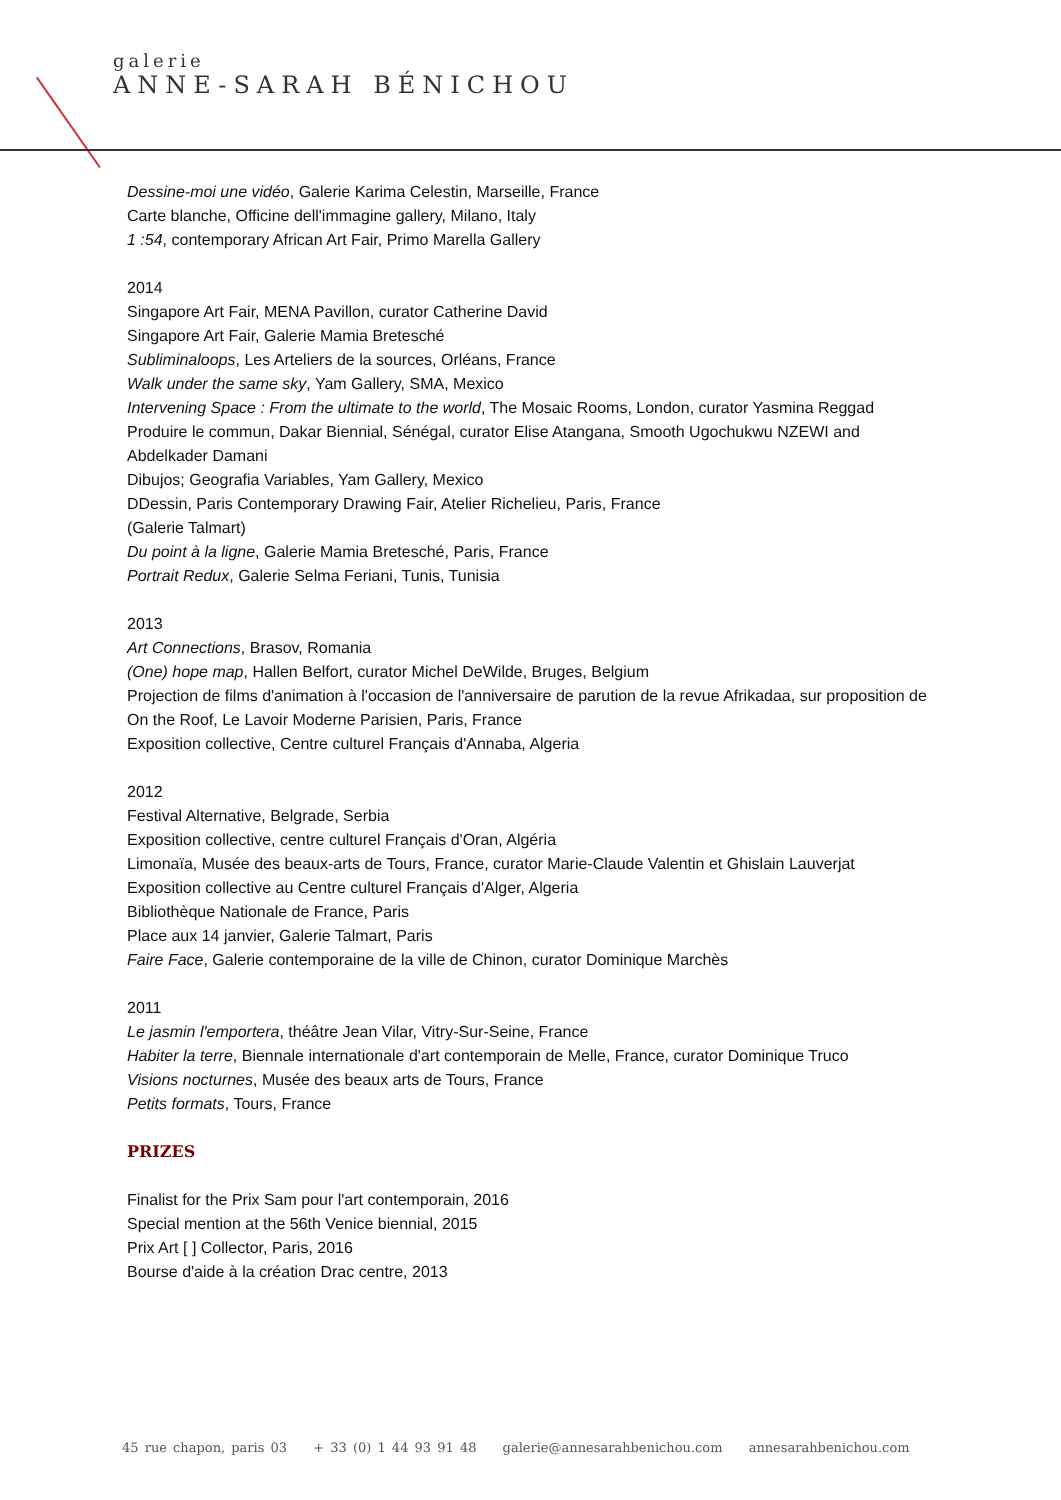galerie
ANNE-SARAH BÉNICHOU
Dessine-moi une vidéo, Galerie Karima Celestin, Marseille, France
Carte blanche, Officine dell'immagine gallery, Milano, Italy
1 :54, contemporary African Art Fair, Primo Marella Gallery
2014
Singapore Art Fair, MENA Pavillon, curator Catherine David
Singapore Art Fair, Galerie Mamia Bretesché
Subliminaloops, Les Arteliers de la sources, Orléans, France
Walk under the same sky, Yam Gallery, SMA, Mexico
Intervening Space : From the ultimate to the world, The Mosaic Rooms, London, curator Yasmina Reggad
Produire le commun, Dakar Biennial, Sénégal, curator Elise Atangana, Smooth Ugochukwu NZEWI and Abdelkader Damani
Dibujos; Geografia Variables, Yam Gallery, Mexico
DDessin, Paris Contemporary Drawing Fair, Atelier Richelieu, Paris, France
(Galerie Talmart)
Du point à la ligne, Galerie Mamia Bretesché, Paris, France
Portrait Redux, Galerie Selma Feriani, Tunis, Tunisia
2013
Art Connections, Brasov, Romania
(One) hope map, Hallen Belfort, curator Michel DeWilde, Bruges, Belgium
Projection de films d'animation à l'occasion de l'anniversaire de parution de la revue Afrikadaa, sur proposition de On the Roof, Le Lavoir Moderne Parisien, Paris, France
Exposition collective, Centre culturel Français d'Annaba, Algeria
2012
Festival Alternative, Belgrade, Serbia
Exposition collective, centre culturel Français d'Oran, Algéria
Limonaïa, Musée des beaux-arts de Tours, France, curator Marie-Claude Valentin et Ghislain Lauverjat
Exposition collective au Centre culturel Français d'Alger, Algeria
Bibliothèque Nationale de France, Paris
Place aux 14 janvier, Galerie Talmart, Paris
Faire Face, Galerie contemporaine de la ville de Chinon, curator Dominique Marchès
2011
Le jasmin l'emportera, théâtre Jean Vilar, Vitry-Sur-Seine, France
Habiter la terre, Biennale internationale d'art contemporain de Melle, France, curator Dominique Truco
Visions nocturnes, Musée des beaux arts de Tours, France
Petits formats, Tours, France
PRIZES
Finalist for the Prix Sam pour l'art contemporain, 2016
Special mention at the 56th Venice biennial, 2015
Prix Art [ ] Collector, Paris, 2016
Bourse d'aide à la création Drac centre, 2013
45 rue chapon, paris 03 + 33 (0) 1 44 93 91 48 galerie@annesarahbenichou.com annesarahbenichou.com